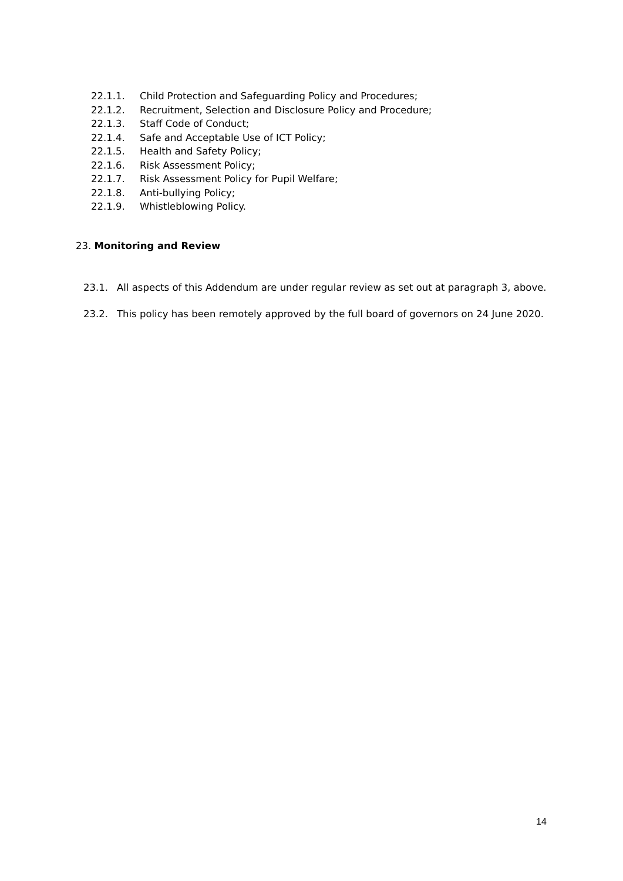22.1.1. Child Protection and Safeguarding Policy and Procedures;
22.1.2. Recruitment, Selection and Disclosure Policy and Procedure;
22.1.3. Staff Code of Conduct;
22.1.4. Safe and Acceptable Use of ICT Policy;
22.1.5. Health and Safety Policy;
22.1.6. Risk Assessment Policy;
22.1.7. Risk Assessment Policy for Pupil Welfare;
22.1.8. Anti-bullying Policy;
22.1.9. Whistleblowing Policy.
23. Monitoring and Review
23.1. All aspects of this Addendum are under regular review as set out at paragraph 3, above.
23.2. This policy has been remotely approved by the full board of governors on 24 June 2020.
14